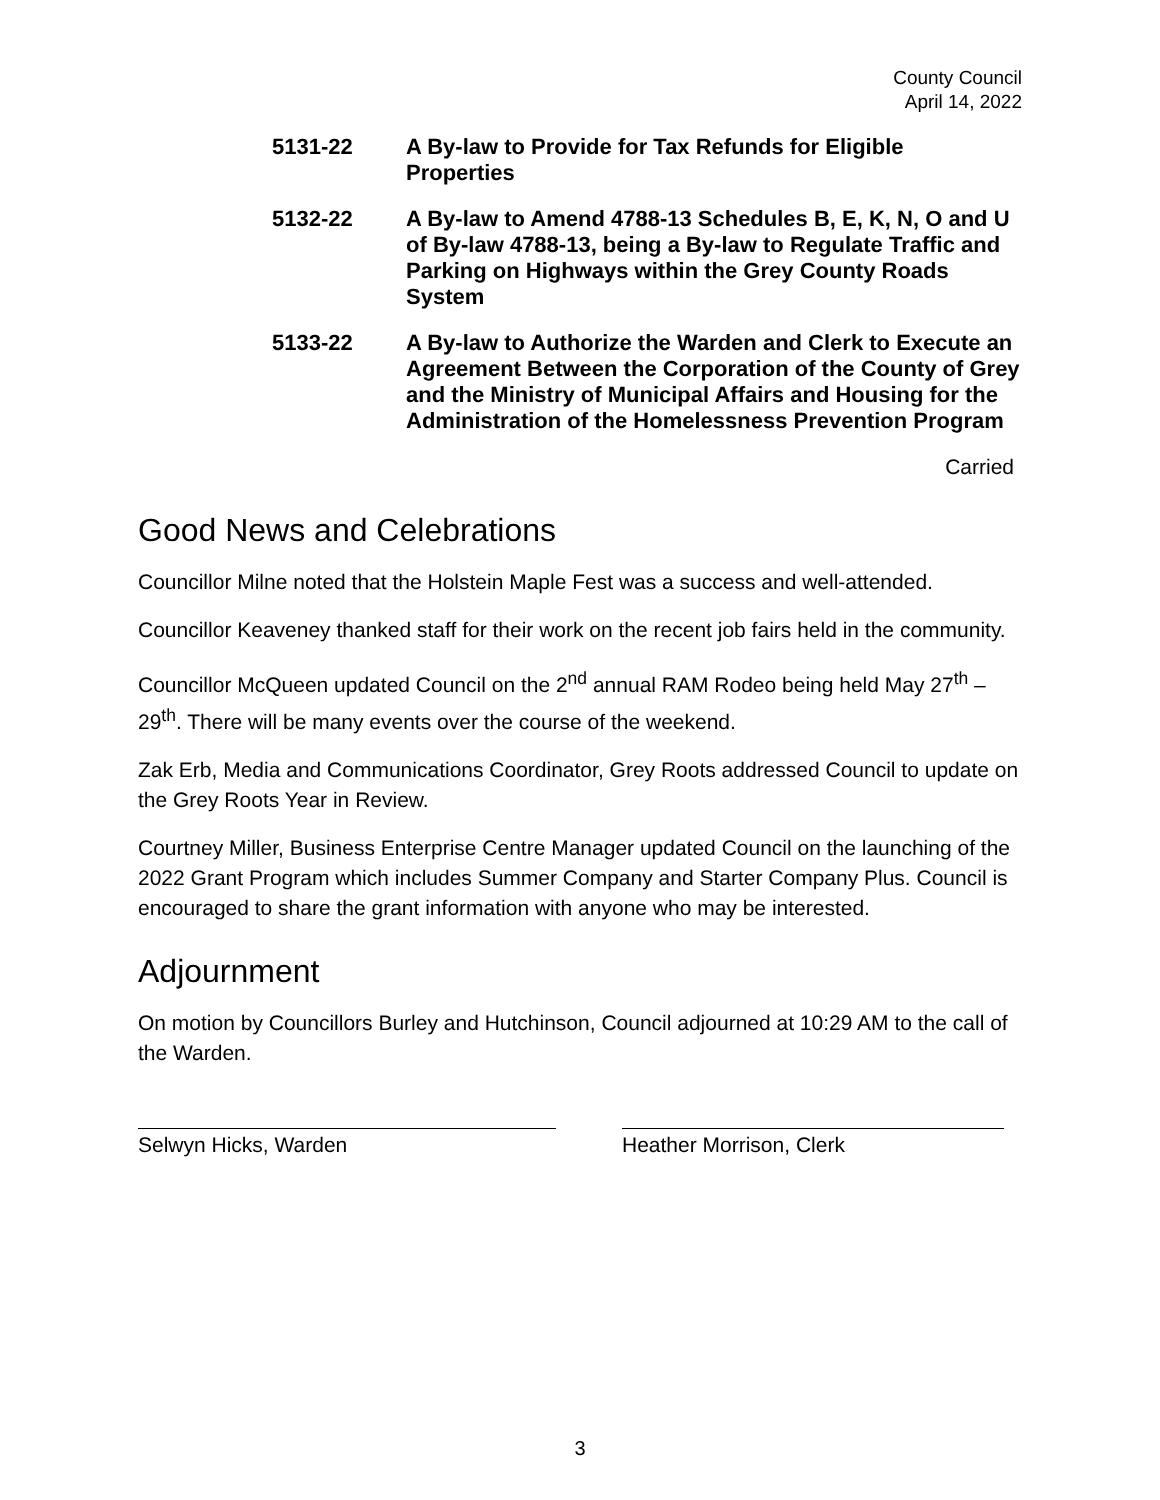County Council
April 14, 2022
5131-22 A By-law to Provide for Tax Refunds for Eligible
Properties
5132-22 A By-law to Amend 4788-13 Schedules B, E, K, N, O and U of By-law 4788-13, being a By-law to Regulate Traffic and Parking on Highways within the Grey County Roads System
5133-22 A By-law to Authorize the Warden and Clerk to Execute an Agreement Between the Corporation of the County of Grey and the Ministry of Municipal Affairs and Housing for the Administration of the Homelessness Prevention Program
Carried
Good News and Celebrations
Councillor Milne noted that the Holstein Maple Fest was a success and well-attended.
Councillor Keaveney thanked staff for their work on the recent job fairs held in the community.
Councillor McQueen updated Council on the 2<sup>nd</sup> annual RAM Rodeo being held May 27<sup>th</sup> – 29<sup>th</sup>. There will be many events over the course of the weekend.
Zak Erb, Media and Communications Coordinator, Grey Roots addressed Council to update on the Grey Roots Year in Review.
Courtney Miller, Business Enterprise Centre Manager updated Council on the launching of the 2022 Grant Program which includes Summer Company and Starter Company Plus. Council is encouraged to share the grant information with anyone who may be interested.
Adjournment
On motion by Councillors Burley and Hutchinson, Council adjourned at 10:29 AM to the call of the Warden.
Selwyn Hicks, Warden Heather Morrison, Clerk
3